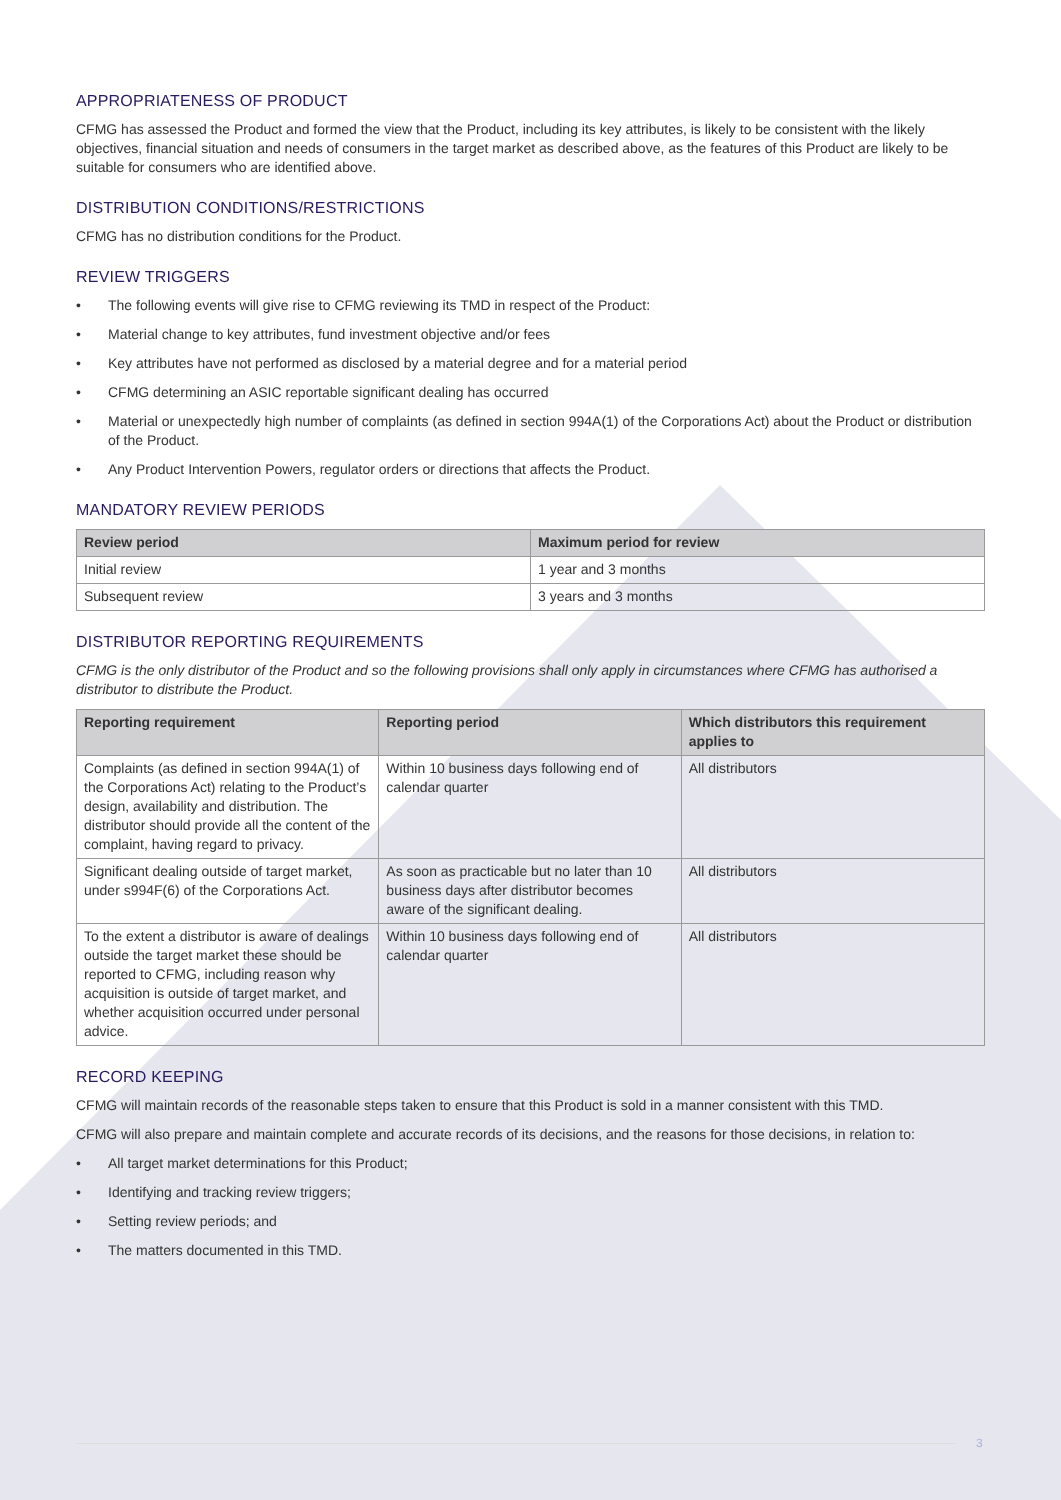APPROPRIATENESS OF PRODUCT
CFMG has assessed the Product and formed the view that the Product, including its key attributes, is likely to be consistent with the likely objectives, financial situation and needs of consumers in the target market as described above, as the features of this Product are likely to be suitable for consumers who are identified above.
DISTRIBUTION CONDITIONS/RESTRICTIONS
CFMG has no distribution conditions for the Product.
REVIEW TRIGGERS
• The following events will give rise to CFMG reviewing its TMD in respect of the Product:
• Material change to key attributes, fund investment objective and/or fees
• Key attributes have not performed as disclosed by a material degree and for a material period
• CFMG determining an ASIC reportable significant dealing has occurred
• Material or unexpectedly high number of complaints (as defined in section 994A(1) of the Corporations Act) about the Product or distribution of the Product.
• Any Product Intervention Powers, regulator orders or directions that affects the Product.
MANDATORY REVIEW PERIODS
| Review period | Maximum period for review |
| --- | --- |
| Initial review | 1 year and 3 months |
| Subsequent review | 3 years and 3 months |
DISTRIBUTOR REPORTING REQUIREMENTS
CFMG is the only distributor of the Product and so the following provisions shall only apply in circumstances where CFMG has authorised a distributor to distribute the Product.
| Reporting requirement | Reporting period | Which distributors this requirement applies to |
| --- | --- | --- |
| Complaints (as defined in section 994A(1) of the Corporations Act) relating to the Product’s design, availability and distribution. The distributor should provide all the content of the complaint, having regard to privacy. | Within 10 business days following end of calendar quarter | All distributors |
| Significant dealing outside of target market, under s994F(6) of the Corporations Act. | As soon as practicable but no later than 10 business days after distributor becomes aware of the significant dealing. | All distributors |
| To the extent a distributor is aware of dealings outside the target market these should be reported to CFMG, including reason why acquisition is outside of target market, and whether acquisition occurred under personal advice. | Within 10 business days following end of calendar quarter | All distributors |
RECORD KEEPING
CFMG will maintain records of the reasonable steps taken to ensure that this Product is sold in a manner consistent with this TMD.
CFMG will also prepare and maintain complete and accurate records of its decisions, and the reasons for those decisions, in relation to:
• All target market determinations for this Product;
• Identifying and tracking review triggers;
• Setting review periods; and
• The matters documented in this TMD.
3